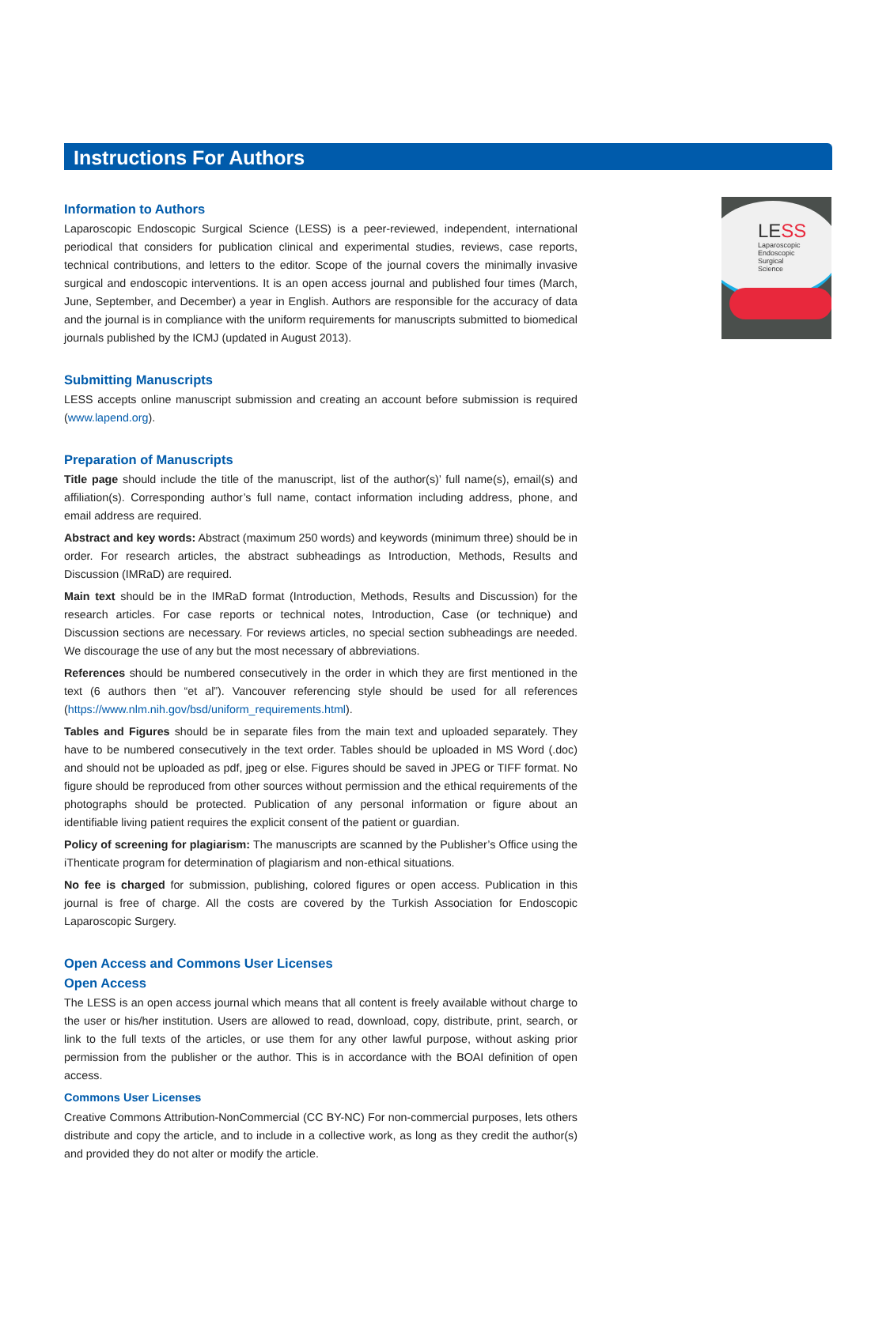Instructions For Authors
Information to Authors
Laparoscopic Endoscopic Surgical Science (LESS) is a peer-reviewed, independent, international periodical that considers for publication clinical and experimental studies, reviews, case reports, technical contributions, and letters to the editor. Scope of the journal covers the minimally invasive surgical and endoscopic interventions. It is an open access journal and published four times (March, June, September, and December) a year in English. Authors are responsible for the accuracy of data and the journal is in compliance with the uniform requirements for manuscripts submitted to biomedical journals published by the ICMJ (updated in August 2013).
Submitting Manuscripts
LESS accepts online manuscript submission and creating an account before submission is required (www.lapend.org).
Preparation of Manuscripts
Title page should include the title of the manuscript, list of the author(s)’ full name(s), email(s) and affiliation(s). Corresponding author’s full name, contact information including address, phone, and email address are required.
Abstract and key words: Abstract (maximum 250 words) and keywords (minimum three) should be in order. For research articles, the abstract subheadings as Introduction, Methods, Results and Discussion (IMRaD) are required.
Main text should be in the IMRaD format (Introduction, Methods, Results and Discussion) for the research articles. For case reports or technical notes, Introduction, Case (or technique) and Discussion sections are necessary. For reviews articles, no special section subheadings are needed. We discourage the use of any but the most necessary of abbreviations.
References should be numbered consecutively in the order in which they are first mentioned in the text (6 authors then “et al”). Vancouver referencing style should be used for all references (https://www.nlm.nih.gov/bsd/uniform_requirements.html).
Tables and Figures should be in separate files from the main text and uploaded separately. They have to be numbered consecutively in the text order. Tables should be uploaded in MS Word (.doc) and should not be uploaded as pdf, jpeg or else. Figures should be saved in JPEG or TIFF format. No figure should be reproduced from other sources without permission and the ethical requirements of the photographs should be protected. Publication of any personal information or figure about an identifiable living patient requires the explicit consent of the patient or guardian.
Policy of screening for plagiarism: The manuscripts are scanned by the Publisher’s Office using the iThenticate program for determination of plagiarism and non-ethical situations.
No fee is charged for submission, publishing, colored figures or open access. Publication in this journal is free of charge. All the costs are covered by the Turkish Association for Endoscopic Laparoscopic Surgery.
Open Access and Commons User Licenses
Open Access
The LESS is an open access journal which means that all content is freely available without charge to the user or his/her institution. Users are allowed to read, download, copy, distribute, print, search, or link to the full texts of the articles, or use them for any other lawful purpose, without asking prior permission from the publisher or the author. This is in accordance with the BOAI definition of open access.
Commons User Licenses
Creative Commons Attribution-NonCommercial (CC BY-NC) For non-commercial purposes, lets others distribute and copy the article, and to include in a collective work, as long as they credit the author(s) and provided they do not alter or modify the article.
LESS
Laparoscopic
Endoscopic
Surgical
Science